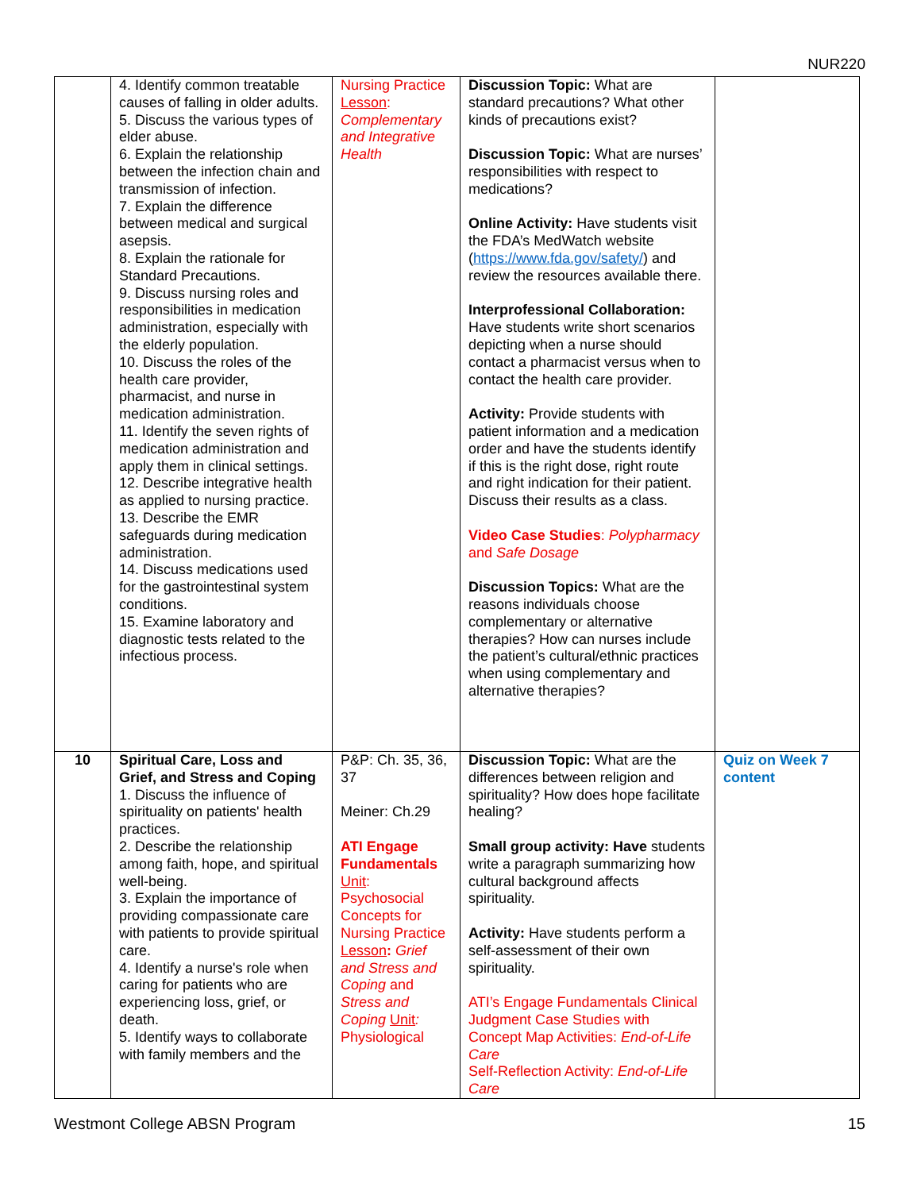NUR220
| | 4. Identify common treatable causes of falling in older adults. 5. Discuss the various types of elder abuse. 6. Explain the relationship between the infection chain and transmission of infection. 7. Explain the difference between medical and surgical asepsis. 8. Explain the rationale for Standard Precautions. 9. Discuss nursing roles and responsibilities in medication administration, especially with the elderly population. 10. Discuss the roles of the health care provider, pharmacist, and nurse in medication administration. 11. Identify the seven rights of medication administration and apply them in clinical settings. 12. Describe integrative health as applied to nursing practice. 13. Describe the EMR safeguards during medication administration. 14. Discuss medications used for the gastrointestinal system conditions. 15. Examine laboratory and diagnostic tests related to the infectious process. | Nursing Practice Lesson : Complementary and Integrative Health | Discussion Topic: What are standard precautions? What other kinds of precautions exist? Discussion Topic: What are nurses’ responsibilities with respect to medications? Online Activity: Have students visit the FDA’s MedWatch website ( https://www.fda.gov/safety/ ) and review the resources available there. Interprofessional Collaboration: Have students write short scenarios depicting when a nurse should contact a pharmacist versus when to contact the health care provider. Activity: Provide students with patient information and a medication order and have the students identify if this is the right dose, right route and right indication for their patient. Discuss their results as a class. Video Case Studies : Polypharmacy and Safe Dosage Discussion Topics: What are the reasons individuals choose complementary or alternative therapies? How can nurses include the patient’s cultural/ethnic practices when using complementary and alternative therapies? | |
| 10 | Spiritual Care, Loss and Grief, and Stress and Coping 1. Discuss the influence of spirituality on patients' health practices. 2. Describe the relationship among faith, hope, and spiritual well-being. 3. Explain the importance of providing compassionate care with patients to provide spiritual care. 4. Identify a nurse's role when caring for patients who are experiencing loss, grief, or death. 5. Identify ways to collaborate with family members and the | P&P: Ch. 35, 36, 37 Meiner: Ch.29 ATI Engage Fundamentals Unit : Psychosocial Concepts for Nursing Practice Lesson : Grief and Stress and Coping and Stress and Coping Unit : Physiological | Discussion Topic: What are the differences between religion and spirituality? How does hope facilitate healing? Small group activity: Have students write a paragraph summarizing how cultural background affects spirituality. Activity: Have students perform a self-assessment of their own spirituality. ATI’s Engage Fundamentals Clinical Judgment Case Studies with Concept Map Activities: End-of-Life Care Self-Reflection Activity: End-of-Life Care | Quiz on Week 7 content |
Westmont College ABSN Program 15